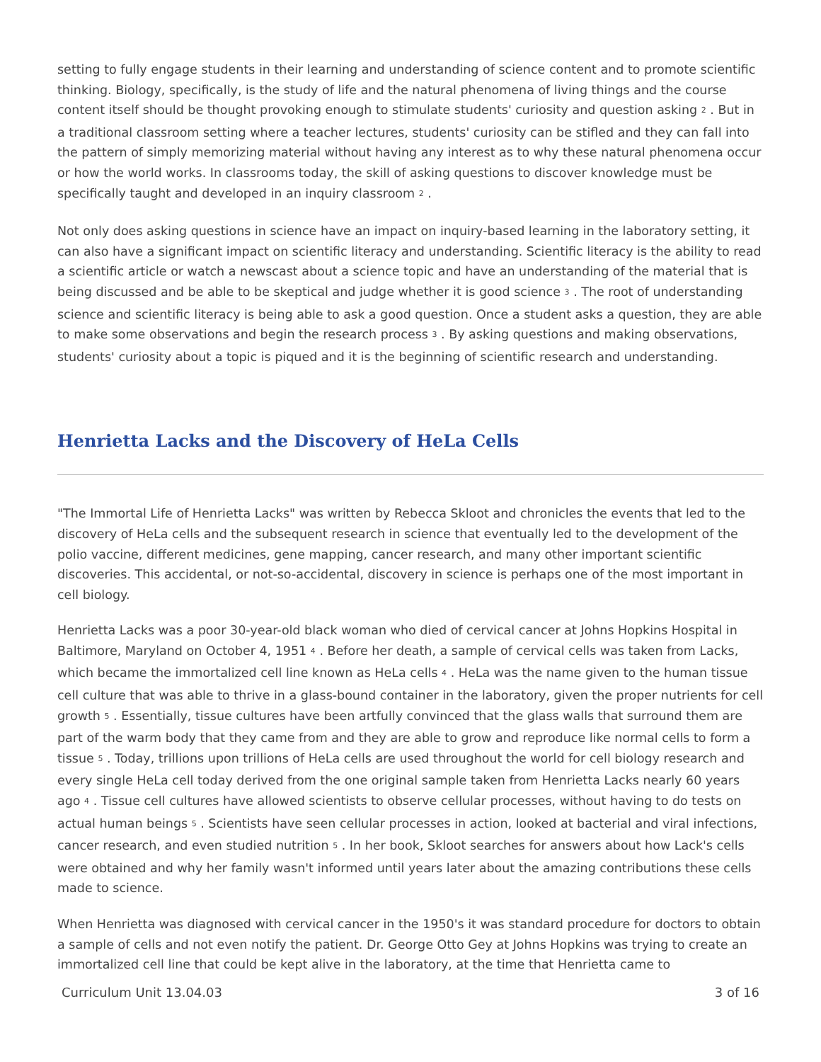setting to fully engage students in their learning and understanding of science content and to promote scientific thinking. Biology, specifically, is the study of life and the natural phenomena of living things and the course content itself should be thought provoking enough to stimulate students' curiosity and question asking <sup>2</sup> . But in a traditional classroom setting where a teacher lectures, students' curiosity can be stifled and they can fall into the pattern of simply memorizing material without having any interest as to why these natural phenomena occur or how the world works. In classrooms today, the skill of asking questions to discover knowledge must be specifically taught and developed in an inquiry classroom <sup>2</sup> .
Not only does asking questions in science have an impact on inquiry-based learning in the laboratory setting, it can also have a significant impact on scientific literacy and understanding. Scientific literacy is the ability to read a scientific article or watch a newscast about a science topic and have an understanding of the material that is being discussed and be able to be skeptical and judge whether it is good science <sup>3</sup> . The root of understanding science and scientific literacy is being able to ask a good question. Once a student asks a question, they are able to make some observations and begin the research process <sup>3</sup> . By asking questions and making observations, students' curiosity about a topic is piqued and it is the beginning of scientific research and understanding.
Henrietta Lacks and the Discovery of HeLa Cells
"The Immortal Life of Henrietta Lacks" was written by Rebecca Skloot and chronicles the events that led to the discovery of HeLa cells and the subsequent research in science that eventually led to the development of the polio vaccine, different medicines, gene mapping, cancer research, and many other important scientific discoveries. This accidental, or not-so-accidental, discovery in science is perhaps one of the most important in cell biology.
Henrietta Lacks was a poor 30-year-old black woman who died of cervical cancer at Johns Hopkins Hospital in Baltimore, Maryland on October 4, 1951 <sup>4</sup> . Before her death, a sample of cervical cells was taken from Lacks, which became the immortalized cell line known as HeLa cells <sup>4</sup> . HeLa was the name given to the human tissue cell culture that was able to thrive in a glass-bound container in the laboratory, given the proper nutrients for cell growth <sup>5</sup> . Essentially, tissue cultures have been artfully convinced that the glass walls that surround them are part of the warm body that they came from and they are able to grow and reproduce like normal cells to form a tissue <sup>5</sup> . Today, trillions upon trillions of HeLa cells are used throughout the world for cell biology research and every single HeLa cell today derived from the one original sample taken from Henrietta Lacks nearly 60 years ago <sup>4</sup> . Tissue cell cultures have allowed scientists to observe cellular processes, without having to do tests on actual human beings <sup>5</sup> . Scientists have seen cellular processes in action, looked at bacterial and viral infections, cancer research, and even studied nutrition <sup>5</sup> . In her book, Skloot searches for answers about how Lack's cells were obtained and why her family wasn't informed until years later about the amazing contributions these cells made to science.
When Henrietta was diagnosed with cervical cancer in the 1950's it was standard procedure for doctors to obtain a sample of cells and not even notify the patient. Dr. George Otto Gey at Johns Hopkins was trying to create an immortalized cell line that could be kept alive in the laboratory, at the time that Henrietta came to
Curriculum Unit 13.04.03 3 of 16